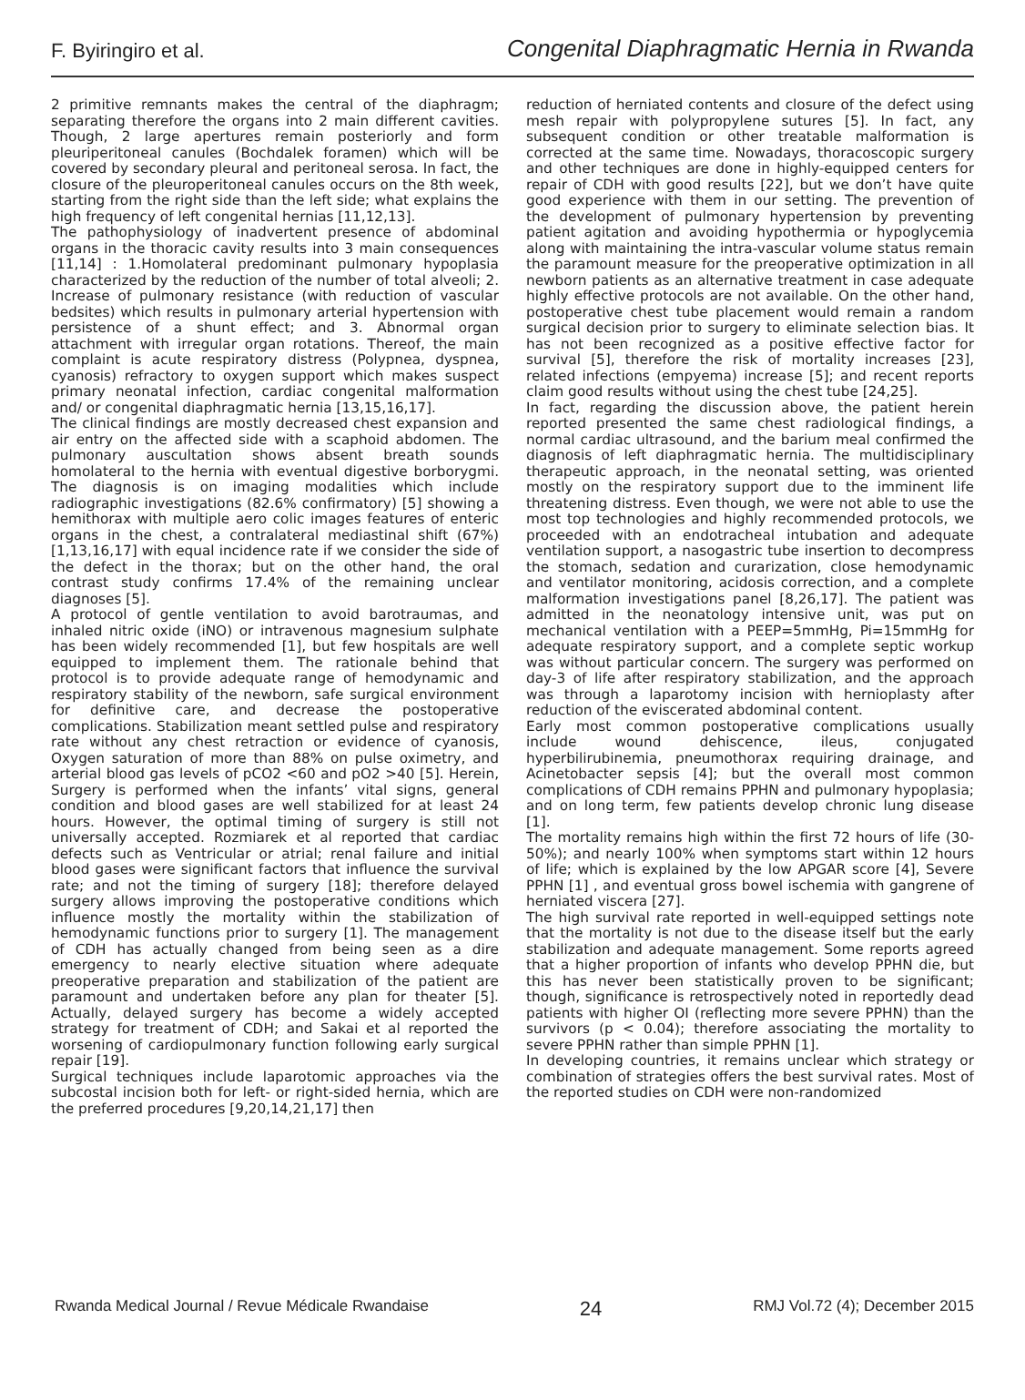F. Byiringiro et al. Congenital Diaphragmatic Hernia in Rwanda
2 primitive remnants makes the central of the diaphragm; separating therefore the organs into 2 main different cavities. Though, 2 large apertures remain posteriorly and form pleuriperitoneal canules (Bochdalek foramen) which will be covered by secondary pleural and peritoneal serosa. In fact, the closure of the pleuroperitoneal canules occurs on the 8th week, starting from the right side than the left side; what explains the high frequency of left congenital hernias [11,12,13].
The pathophysiology of inadvertent presence of abdominal organs in the thoracic cavity results into 3 main consequences [11,14] : 1.Homolateral predominant pulmonary hypoplasia characterized by the reduction of the number of total alveoli; 2. Increase of pulmonary resistance (with reduction of vascular bedsites) which results in pulmonary arterial hypertension with persistence of a shunt effect; and 3. Abnormal organ attachment with irregular organ rotations. Thereof, the main complaint is acute respiratory distress (Polypnea, dyspnea, cyanosis) refractory to oxygen support which makes suspect primary neonatal infection, cardiac congenital malformation and/ or congenital diaphragmatic hernia [13,15,16,17].
The clinical findings are mostly decreased chest expansion and air entry on the affected side with a scaphoid abdomen. The pulmonary auscultation shows absent breath sounds homolateral to the hernia with eventual digestive borborygmi. The diagnosis is on imaging modalities which include radiographic investigations (82.6% confirmatory) [5] showing a hemithorax with multiple aero colic images features of enteric organs in the chest, a contralateral mediastinal shift (67%) [1,13,16,17] with equal incidence rate if we consider the side of the defect in the thorax; but on the other hand, the oral contrast study confirms 17.4% of the remaining unclear diagnoses [5].
A protocol of gentle ventilation to avoid barotraumas, and inhaled nitric oxide (iNO) or intravenous magnesium sulphate has been widely recommended [1], but few hospitals are well equipped to implement them. The rationale behind that protocol is to provide adequate range of hemodynamic and respiratory stability of the newborn, safe surgical environment for definitive care, and decrease the postoperative complications. Stabilization meant settled pulse and respiratory rate without any chest retraction or evidence of cyanosis, Oxygen saturation of more than 88% on pulse oximetry, and arterial blood gas levels of pCO2 <60 and pO2 >40 [5]. Herein, Surgery is performed when the infants’ vital signs, general condition and blood gases are well stabilized for at least 24 hours. However, the optimal timing of surgery is still not universally accepted. Rozmiarek et al reported that cardiac defects such as Ventricular or atrial; renal failure and initial blood gases were significant factors that influence the survival rate; and not the timing of surgery [18]; therefore delayed surgery allows improving the postoperative conditions which influence mostly the mortality within the stabilization of hemodynamic functions prior to surgery [1]. The management of CDH has actually changed from being seen as a dire emergency to nearly elective situation where adequate preoperative preparation and stabilization of the patient are paramount and undertaken before any plan for theater [5]. Actually, delayed surgery has become a widely accepted strategy for treatment of CDH; and Sakai et al reported the worsening of cardiopulmonary function following early surgical repair [19].
Surgical techniques include laparotomic approaches via the subcostal incision both for left- or right-sided hernia, which are the preferred procedures [9,20,14,21,17] then
reduction of herniated contents and closure of the defect using mesh repair with polypropylene sutures [5]. In fact, any subsequent condition or other treatable malformation is corrected at the same time. Nowadays, thoracoscopic surgery and other techniques are done in highly-equipped centers for repair of CDH with good results [22], but we don’t have quite good experience with them in our setting. The prevention of the development of pulmonary hypertension by preventing patient agitation and avoiding hypothermia or hypoglycemia along with maintaining the intra-vascular volume status remain the paramount measure for the preoperative optimization in all newborn patients as an alternative treatment in case adequate highly effective protocols are not available. On the other hand, postoperative chest tube placement would remain a random surgical decision prior to surgery to eliminate selection bias. It has not been recognized as a positive effective factor for survival [5], therefore the risk of mortality increases [23], related infections (empyema) increase [5]; and recent reports claim good results without using the chest tube [24,25].
In fact, regarding the discussion above, the patient herein reported presented the same chest radiological findings, a normal cardiac ultrasound, and the barium meal confirmed the diagnosis of left diaphragmatic hernia. The multidisciplinary therapeutic approach, in the neonatal setting, was oriented mostly on the respiratory support due to the imminent life threatening distress. Even though, we were not able to use the most top technologies and highly recommended protocols, we proceeded with an endotracheal intubation and adequate ventilation support, a nasogastric tube insertion to decompress the stomach, sedation and curarization, close hemodynamic and ventilator monitoring, acidosis correction, and a complete malformation investigations panel [8,26,17]. The patient was admitted in the neonatology intensive unit, was put on mechanical ventilation with a PEEP=5mmHg, Pi=15mmHg for adequate respiratory support, and a complete septic workup was without particular concern. The surgery was performed on day-3 of life after respiratory stabilization, and the approach was through a laparotomy incision with hernioplasty after reduction of the eviscerated abdominal content.
Early most common postoperative complications usually include wound dehiscence, ileus, conjugated hyperbilirubinemia, pneumothorax requiring drainage, and Acinetobacter sepsis [4]; but the overall most common complications of CDH remains PPHN and pulmonary hypoplasia; and on long term, few patients develop chronic lung disease [1].
The mortality remains high within the first 72 hours of life (30-50%); and nearly 100% when symptoms start within 12 hours of life; which is explained by the low APGAR score [4], Severe PPHN [1] , and eventual gross bowel ischemia with gangrene of herniated viscera [27].
The high survival rate reported in well-equipped settings note that the mortality is not due to the disease itself but the early stabilization and adequate management. Some reports agreed that a higher proportion of infants who develop PPHN die, but this has never been statistically proven to be significant; though, significance is retrospectively noted in reportedly dead patients with higher OI (reflecting more severe PPHN) than the survivors (p < 0.04); therefore associating the mortality to severe PPHN rather than simple PPHN [1].
In developing countries, it remains unclear which strategy or combination of strategies offers the best survival rates. Most of the reported studies on CDH were non-randomized
Rwanda Medical Journal / Revue Médicale Rwandaise 24 RMJ Vol.72 (4); December 2015